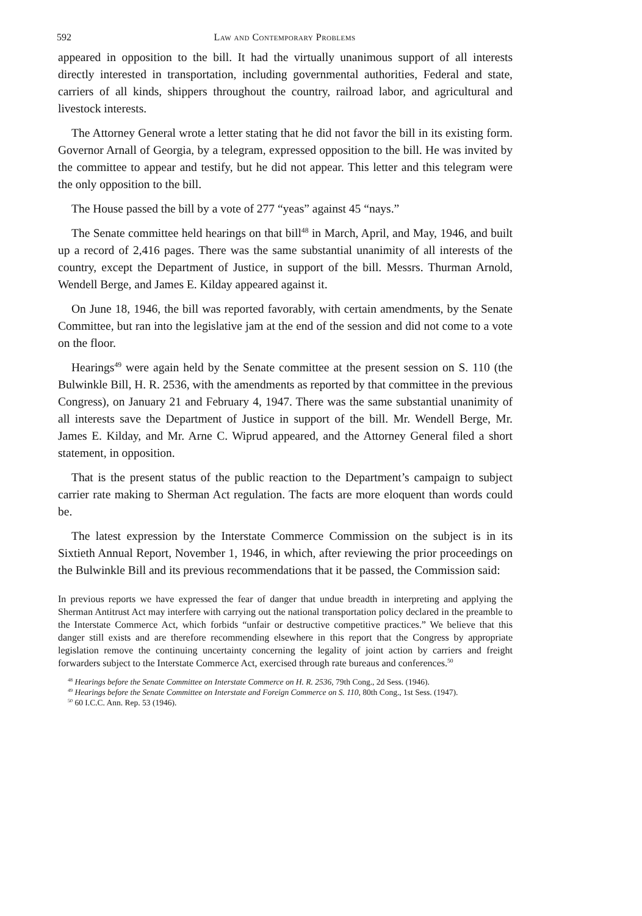592 Law and Contemporary Problems
appeared in opposition to the bill. It had the virtually unanimous support of all interests directly interested in transportation, including governmental authorities, Federal and state, carriers of all kinds, shippers throughout the country, railroad labor, and agricultural and livestock interests.
The Attorney General wrote a letter stating that he did not favor the bill in its existing form. Governor Arnall of Georgia, by a telegram, expressed opposition to the bill. He was invited by the committee to appear and testify, but he did not appear. This letter and this telegram were the only opposition to the bill.
The House passed the bill by a vote of 277 “yeas” against 45 “nays.”
The Senate committee held hearings on that bill<sup>48</sup> in March, April, and May, 1946, and built up a record of 2,416 pages. There was the same substantial unanimity of all interests of the country, except the Department of Justice, in support of the bill. Messrs. Thurman Arnold, Wendell Berge, and James E. Kilday appeared against it.
On June 18, 1946, the bill was reported favorably, with certain amendments, by the Senate Committee, but ran into the legislative jam at the end of the session and did not come to a vote on the floor.
Hearings<sup>49</sup> were again held by the Senate committee at the present session on S. 110 (the Bulwinkle Bill, H. R. 2536, with the amendments as reported by that committee in the previous Congress), on January 21 and February 4, 1947. There was the same substantial unanimity of all interests save the Department of Justice in support of the bill. Mr. Wendell Berge, Mr. James E. Kilday, and Mr. Arne C. Wiprud appeared, and the Attorney General filed a short statement, in opposition.
That is the present status of the public reaction to the Department’s campaign to subject carrier rate making to Sherman Act regulation. The facts are more eloquent than words could be.
The latest expression by the Interstate Commerce Commission on the subject is in its Sixtieth Annual Report, November 1, 1946, in which, after reviewing the prior proceedings on the Bulwinkle Bill and its previous recommendations that it be passed, the Commission said:
In previous reports we have expressed the fear of danger that undue breadth in interpreting and applying the Sherman Antitrust Act may interfere with carrying out the national transportation policy declared in the preamble to the Interstate Commerce Act, which forbids “unfair or destructive competitive practices.” We believe that this danger still exists and are therefore recommending elsewhere in this report that the Congress by appropriate legislation remove the continuing uncertainty concerning the legality of joint action by carriers and freight forwarders subject to the Interstate Commerce Act, exercised through rate bureaus and conferences.<sup>50</sup>
<sup>48</sup> Hearings before the Senate Committee on Interstate Commerce on H. R. 2536, 79th Cong., 2d Sess. (1946).
<sup>49</sup> Hearings before the Senate Committee on Interstate and Foreign Commerce on S. 110, 80th Cong., 1st Sess. (1947).
<sup>50</sup> 60 I.C.C. Ann. Rep. 53 (1946).